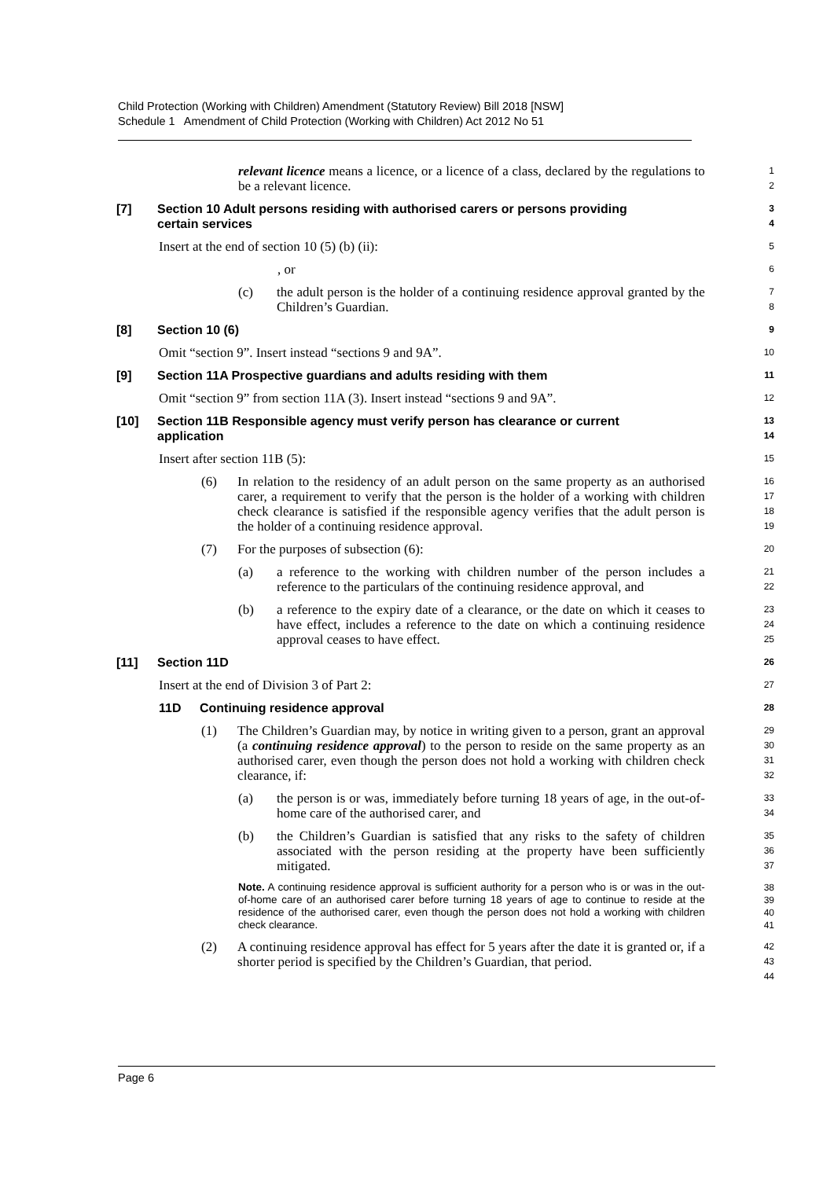Child Protection (Working with Children) Amendment (Statutory Review) Bill 2018 [NSW]
Schedule 1 Amendment of Child Protection (Working with Children) Act 2012 No 51
relevant licence means a licence, or a licence of a class, declared by the regulations to be a relevant licence.
1
2
[7] Section 10 Adult persons residing with authorised carers or persons providing
certain services
3
4
Insert at the end of section 10 (5) (b) (ii):
5
, or
6
(c) the adult person is the holder of a continuing residence approval granted by the Children’s Guardian.
7
8
[8] Section 10 (6)
9
Omit “section 9”. Insert instead “sections 9 and 9A”.
10
[9] Section 11A Prospective guardians and adults residing with them
11
Omit “section 9” from section 11A (3). Insert instead “sections 9 and 9A”.
12
[10] Section 11B Responsible agency must verify person has clearance or current
application
13
14
Insert after section 11B (5):
15
(6) In relation to the residency of an adult person on the same property as an authorised carer, a requirement to verify that the person is the holder of a working with children check clearance is satisfied if the responsible agency verifies that the adult person is the holder of a continuing residence approval.
16
17
18
19
(7) For the purposes of subsection (6):
20
(a) a reference to the working with children number of the person includes a reference to the particulars of the continuing residence approval, and
21
22
(b) a reference to the expiry date of a clearance, or the date on which it ceases to have effect, includes a reference to the date on which a continuing residence approval ceases to have effect.
23
24
25
[11] Section 11D
26
Insert at the end of Division 3 of Part 2:
27
11D Continuing residence approval
28
(1) The Children’s Guardian may, by notice in writing given to a person, grant an approval (a continuing residence approval) to the person to reside on the same property as an authorised carer, even though the person does not hold a working with children check clearance, if:
29
30
31
32
(a) the person is or was, immediately before turning 18 years of age, in the out-of-home care of the authorised carer, and
33
34
(b) the Children’s Guardian is satisfied that any risks to the safety of children associated with the person residing at the property have been sufficiently mitigated.
35
36
37
Note. A continuing residence approval is sufficient authority for a person who is or was in the out-of-home care of an authorised carer before turning 18 years of age to continue to reside at the residence of the authorised carer, even though the person does not hold a working with children check clearance.
38
39
40
41
(2) A continuing residence approval has effect for 5 years after the date it is granted or, if a shorter period is specified by the Children’s Guardian, that period.
42
43
44
Page 6